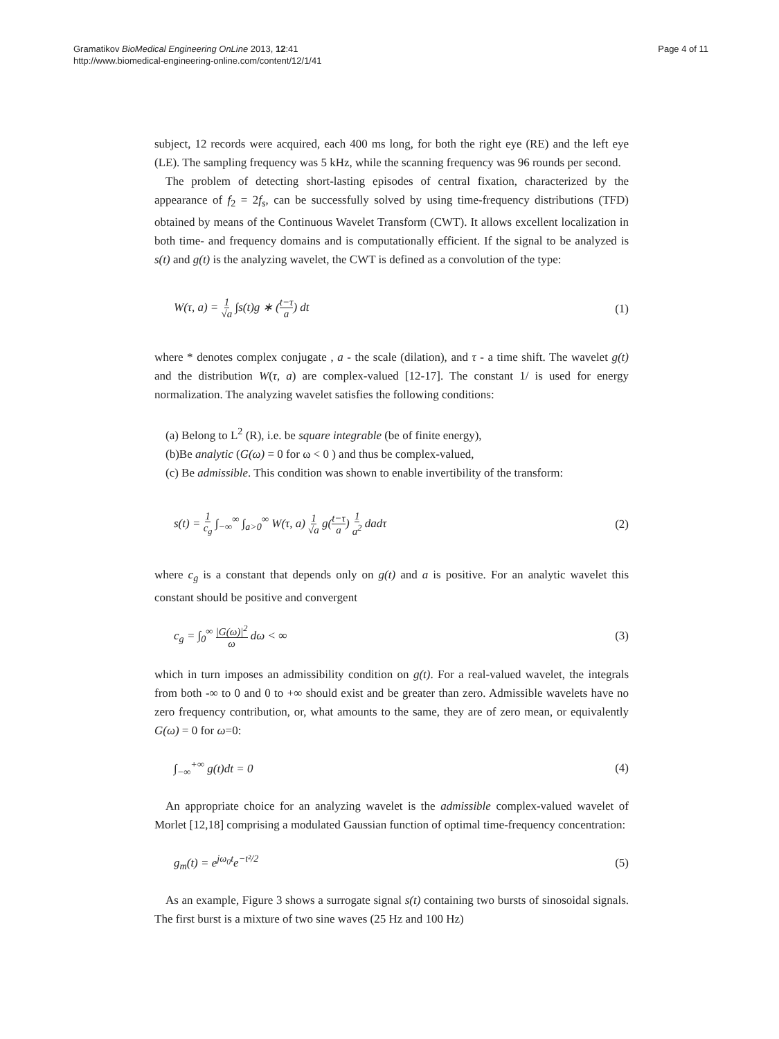Gramatikov BioMedical Engineering OnLine 2013, 12:41
http://www.biomedical-engineering-online.com/content/12/1/41
Page 4 of 11
subject, 12 records were acquired, each 400 ms long, for both the right eye (RE) and the left eye (LE). The sampling frequency was 5 kHz, while the scanning frequency was 96 rounds per second.
The problem of detecting short-lasting episodes of central fixation, characterized by the appearance of f<sub>2</sub> = 2f<sub>s</sub>, can be successfully solved by using time-frequency distributions (TFD) obtained by means of the Continuous Wavelet Transform (CWT). It allows excellent localization in both time- and frequency domains and is computationally efficient. If the signal to be analyzed is s(t) and g(t) is the analyzing wavelet, the CWT is defined as a convolution of the type:
W(τ, a) = 1
√a ∫s(t)g ∗ (t−τ
a) dt
(1)
where * denotes complex conjugate , a - the scale (dilation), and τ - a time shift. The wavelet g(t) and the distribution W(τ, a) are complex-valued [12-17]. The constant 1/ is used for energy normalization. The analyzing wavelet satisfies the following conditions:
(a) Belong to L<sup>2</sup> (R), i.e. be square integrable (be of finite energy),
(b)Be analytic (G(ω) = 0 for ω < 0 ) and thus be complex-valued,
(c) Be admissible. This condition was shown to enable invertibility of the transform:
s(t) = 1
c<sub>g</sub> ∫<sub>−∞</sub><sup>∞</sup> ∫<sub>a>0</sub><sup>∞</sup> W(τ, a) 1
√a g(t−τ
a) 1
a<sup>2</sup> dadτ
(2)
where c<sub>g</sub> is a constant that depends only on g(t) and a is positive. For an analytic wavelet this constant should be positive and convergent
c<sub>g</sub> = ∫<sub>0</sub><sup>∞</sup> |G(ω)|<sup>2</sup>
ω dω < ∞
(3)
which in turn imposes an admissibility condition on g(t). For a real-valued wavelet, the integrals from both -∞ to 0 and 0 to +∞ should exist and be greater than zero. Admissible wavelets have no zero frequency contribution, or, what amounts to the same, they are of zero mean, or equivalently G(ω) = 0 for ω=0:
∫<sub>−∞</sub><sup>+∞</sup> g(t)dt = 0 (4)
An appropriate choice for an analyzing wavelet is the admissible complex-valued wavelet of Morlet [12,18] comprising a modulated Gaussian function of optimal time-frequency concentration:
g<sub>m</sub>(t) = e<sup>jω<sub>0</sub>t</sup>e<sup>−t²/2</sup> (5)
As an example, Figure 3 shows a surrogate signal s(t) containing two bursts of sinosoidal signals. The first burst is a mixture of two sine waves (25 Hz and 100 Hz)